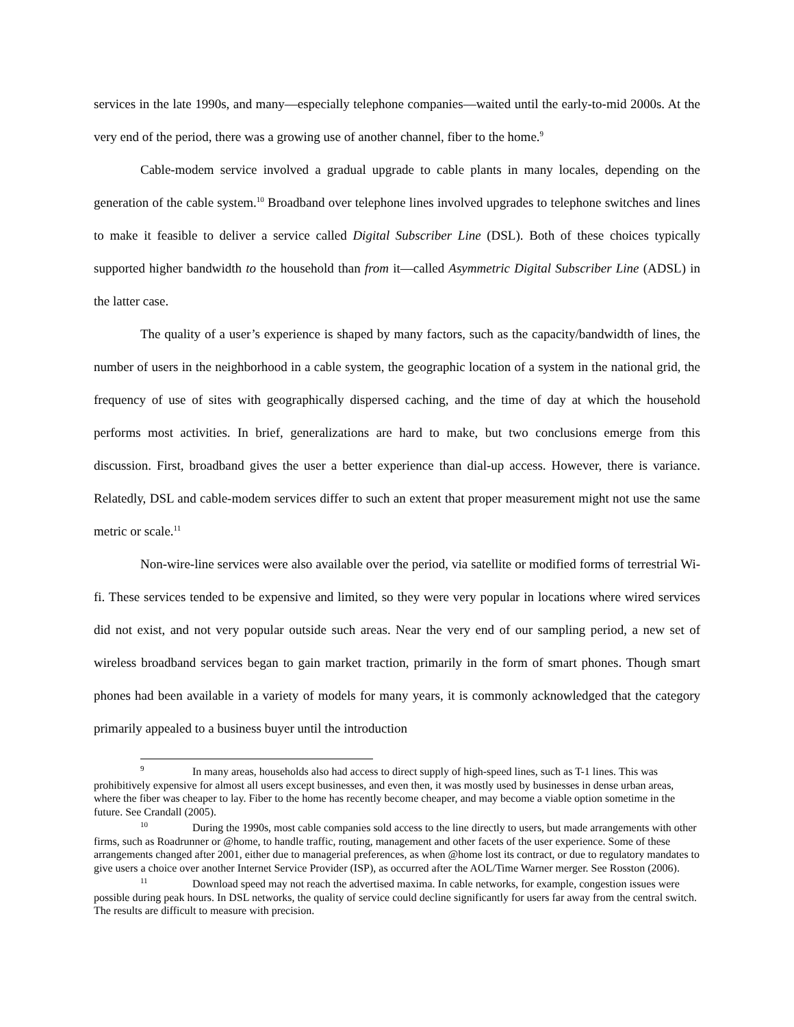services in the late 1990s, and many—especially telephone companies—waited until the early-to-mid 2000s. At the very end of the period, there was a growing use of another channel, fiber to the home.<sup>9</sup>
Cable-modem service involved a gradual upgrade to cable plants in many locales, depending on the generation of the cable system.<sup>10</sup> Broadband over telephone lines involved upgrades to telephone switches and lines to make it feasible to deliver a service called Digital Subscriber Line (DSL). Both of these choices typically supported higher bandwidth to the household than from it—called Asymmetric Digital Subscriber Line (ADSL) in the latter case.
The quality of a user’s experience is shaped by many factors, such as the capacity/bandwidth of lines, the number of users in the neighborhood in a cable system, the geographic location of a system in the national grid, the frequency of use of sites with geographically dispersed caching, and the time of day at which the household performs most activities. In brief, generalizations are hard to make, but two conclusions emerge from this discussion. First, broadband gives the user a better experience than dial-up access. However, there is variance. Relatedly, DSL and cable-modem services differ to such an extent that proper measurement might not use the same metric or scale.<sup>11</sup>
Non-wire-line services were also available over the period, via satellite or modified forms of terrestrial Wi-fi. These services tended to be expensive and limited, so they were very popular in locations where wired services did not exist, and not very popular outside such areas. Near the very end of our sampling period, a new set of wireless broadband services began to gain market traction, primarily in the form of smart phones. Though smart phones had been available in a variety of models for many years, it is commonly acknowledged that the category primarily appealed to a business buyer until the introduction
<sup>9</sup> In many areas, households also had access to direct supply of high-speed lines, such as T-1 lines. This was prohibitively expensive for almost all users except businesses, and even then, it was mostly used by businesses in dense urban areas, where the fiber was cheaper to lay. Fiber to the home has recently become cheaper, and may become a viable option sometime in the future. See Crandall (2005).
<sup>10</sup> During the 1990s, most cable companies sold access to the line directly to users, but made arrangements with other firms, such as Roadrunner or @home, to handle traffic, routing, management and other facets of the user experience. Some of these arrangements changed after 2001, either due to managerial preferences, as when @home lost its contract, or due to regulatory mandates to give users a choice over another Internet Service Provider (ISP), as occurred after the AOL/Time Warner merger. See Rosston (2006).
<sup>11</sup> Download speed may not reach the advertised maxima. In cable networks, for example, congestion issues were possible during peak hours. In DSL networks, the quality of service could decline significantly for users far away from the central switch. The results are difficult to measure with precision.